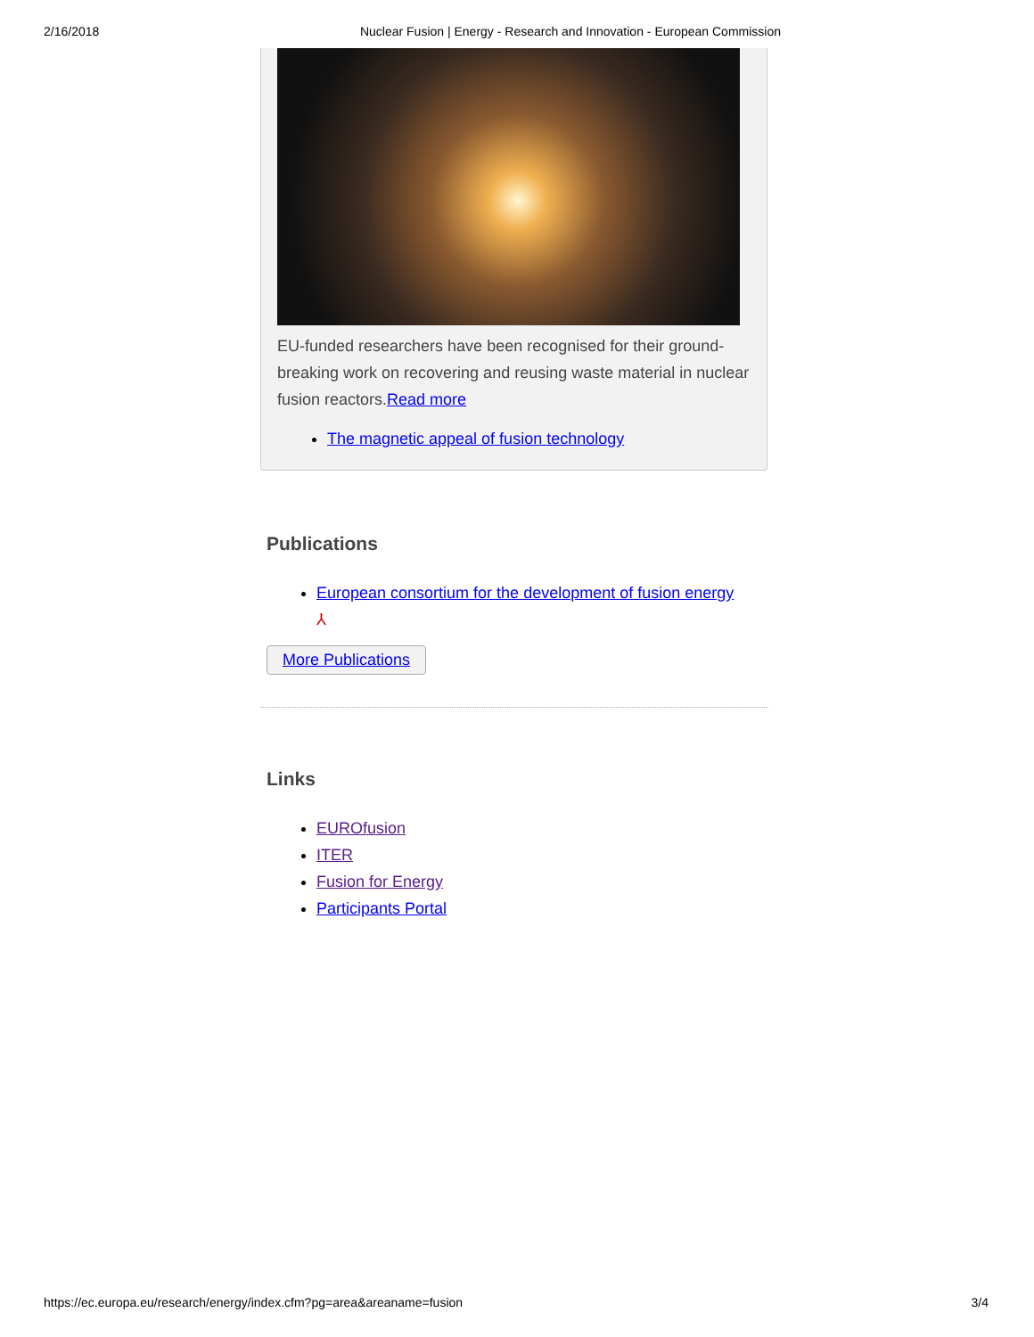2/16/2018 Nuclear Fusion | Energy - Research and Innovation - European Commission
EU-funded researchers have been recognised for their ground-breaking work on recovering and reusing waste material in nuclear fusion reactors.Read more
The magnetic appeal of fusion technology
Publications
European consortium for the development of fusion energy
⅄
More Publications
Links
EUROfusion
ITER
Fusion for Energy
Participants Portal
https://ec.europa.eu/research/energy/index.cfm?pg=area&areaname=fusion 3/4